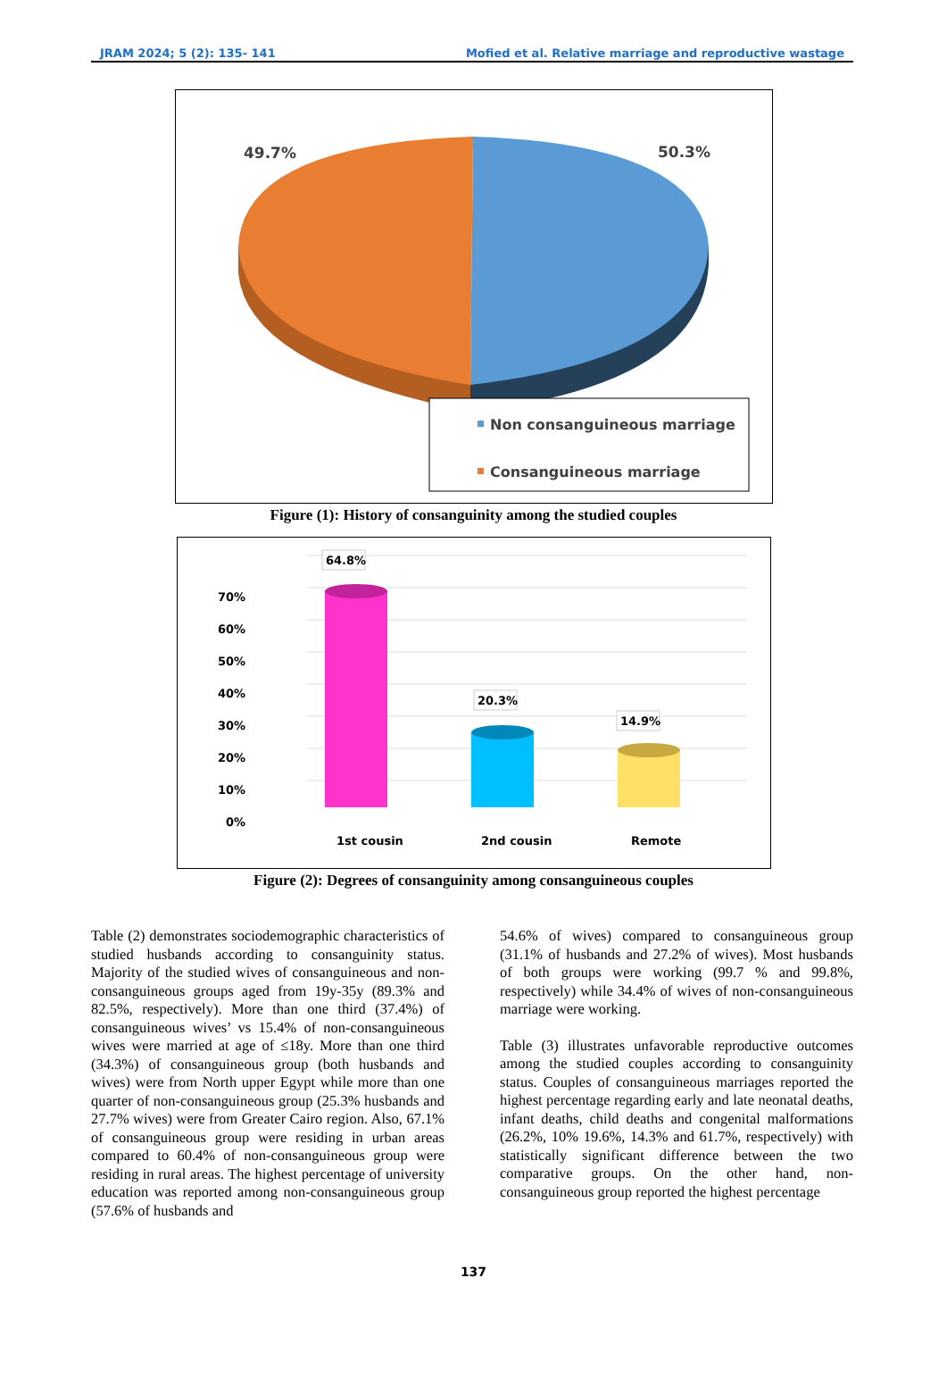JRAM 2024; 5 (2): 135- 141 Mofied et al. Relative marriage and reproductive wastage
49.7%
50.3%
Non consanguineous marriage
Consanguineous marriage
Figure (1): History of consanguinity among the studied couples
70%
60%
50%
40%
30%
20%
10%
0%
64.8%
20.3%
14.9%
1st cousin
2nd cousin
Remote
Figure (2): Degrees of consanguinity among consanguineous couples
Table (2) demonstrates sociodemographic characteristics of studied husbands according to consanguinity status. Majority of the studied wives of consanguineous and non-consanguineous groups aged from 19y-35y (89.3% and 82.5%, respectively). More than one third (37.4%) of consanguineous wives’ vs 15.4% of non-consanguineous wives were married at age of ≤18y. More than one third (34.3%) of consanguineous group (both husbands and wives) were from North upper Egypt while more than one quarter of non-consanguineous group (25.3% husbands and 27.7% wives) were from Greater Cairo region. Also, 67.1% of consanguineous group were residing in urban areas compared to 60.4% of non-consanguineous group were residing in rural areas. The highest percentage of university education was reported among non-consanguineous group (57.6% of husbands and
54.6% of wives) compared to consanguineous group (31.1% of husbands and 27.2% of wives). Most husbands of both groups were working (99.7 % and 99.8%, respectively) while 34.4% of wives of non-consanguineous marriage were working.
Table (3) illustrates unfavorable reproductive outcomes among the studied couples according to consanguinity status. Couples of consanguineous marriages reported the highest percentage regarding early and late neonatal deaths, infant deaths, child deaths and congenital malformations (26.2%, 10% 19.6%, 14.3% and 61.7%, respectively) with statistically significant difference between the two comparative groups. On the other hand, non-consanguineous group reported the highest percentage
137